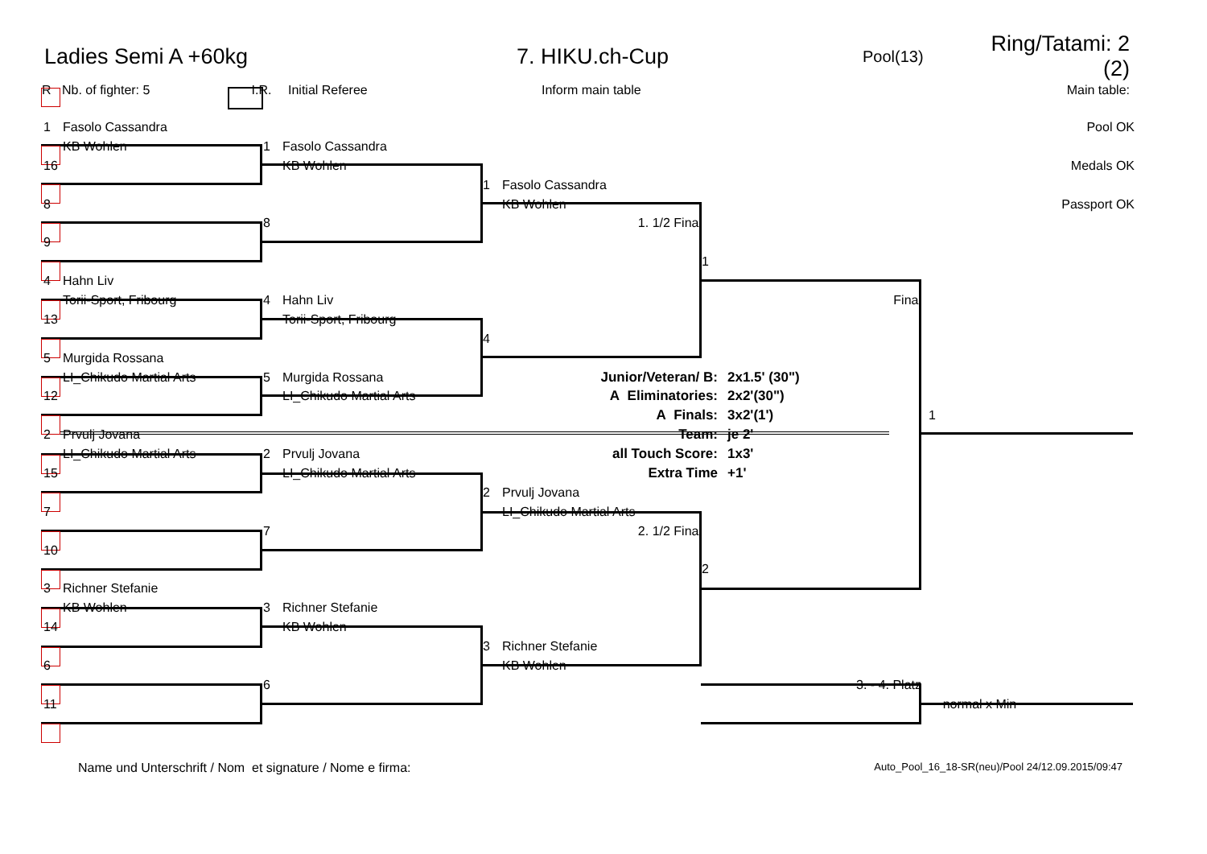Ladies Semi A +60kg 7. HIKU.ch-Cup Pool(13) Ring/Tatami: 2 (2)
R Nb. of fighter: 5 I.R. Initial Referee Inform main table Main table:
1 Fasolo Cassandra
Pool OK
KB Wohlen
1 Fasolo Cassandra
16
KB Wohlen
Medals OK
1 Fasolo Cassandra
8
KB Wohlen
Passport OK
8
1. 1/2 Final
9
1
4 Hahn Liv
Torii-Sport, Fribourg
4 Hahn Liv
Final
13
Torii-Sport, Fribourg
4
5 Murgida Rossana
LI_Chikudo Martial Arts
5 Murgida Rossana
Junior/Veteran/ B: 2x1.5' (30")
12
LI_Chikudo Martial Arts
A Eliminatories: 2x2'(30")
A Finals: 3x2'(1')
1
2 Prvulj Jovana
Team: je 2'
LI_Chikudo Martial Arts
2 Prvulj Jovana
all Touch Score: 1x3'
15
LI_Chikudo Martial Arts
Extra Time +1'
2 Prvulj Jovana
7
LI_Chikudo Martial Arts
7
2. 1/2 Final
10
2
3 Richner Stefanie
KB Wohlen
3 Richner Stefanie
14
KB Wohlen
3 Richner Stefanie
6
KB Wohlen
6
3. - 4. Platz
11
normal x Min
Name und Unterschrift / Nom et signature / Nome e firma: Auto_Pool_16_18-SR(neu)/Pool 24/12.09.2015/09:47